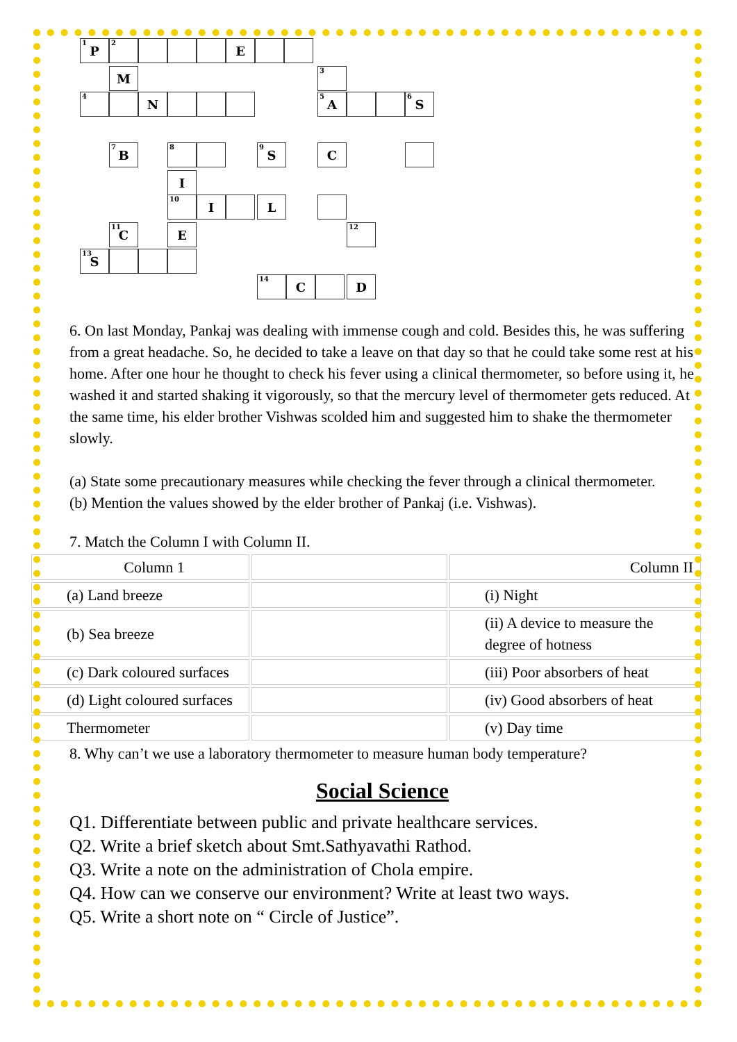<sup>1</sup> P <sup>2</sup> E
M <sup>3</sup>
<sup>4</sup> N <sup>5</sup> A <sup>6</sup> S
<sup>7</sup>B <sup>8</sup> <sup>9</sup> S C
I
<sup>10</sup> I L
<sup>11</sup>C E <sup>12</sup>
<sup>13</sup> S
<sup>14</sup> C D
6. On last Monday, Pankaj was dealing with immense cough and cold. Besides this, he was suffering from a great headache. So, he decided to take a leave on that day so that he could take some rest at his home. After one hour he thought to check his fever using a clinical thermometer, so before using it, he washed it and started shaking it vigorously, so that the mercury level of thermometer gets reduced. At the same time, his elder brother Vishwas scolded him and suggested him to shake the thermometer slowly.
(a) State some precautionary measures while checking the fever through a clinical thermometer.
(b) Mention the values showed by the elder brother of Pankaj (i.e. Vishwas).
7. Match the Column I with Column II.
| Column 1 | | Column II |
| (a) Land breeze | | (i) Night |
| (b) Sea breeze | | (ii) A device to measure the degree of hotness |
| (c) Dark coloured surfaces | | (iii) Poor absorbers of heat |
| (d) Light coloured surfaces | | (iv) Good absorbers of heat |
| Thermometer | | (v) Day time |
8. Why can’t we use a laboratory thermometer to measure human body temperature?
Social Science
Q1. Differentiate between public and private healthcare services.
Q2. Write a brief sketch about Smt.Sathyavathi Rathod.
Q3. Write a note on the administration of Chola empire.
Q4. How can we conserve our environment? Write at least two ways.
Q5. Write a short note on “ Circle of Justice”.